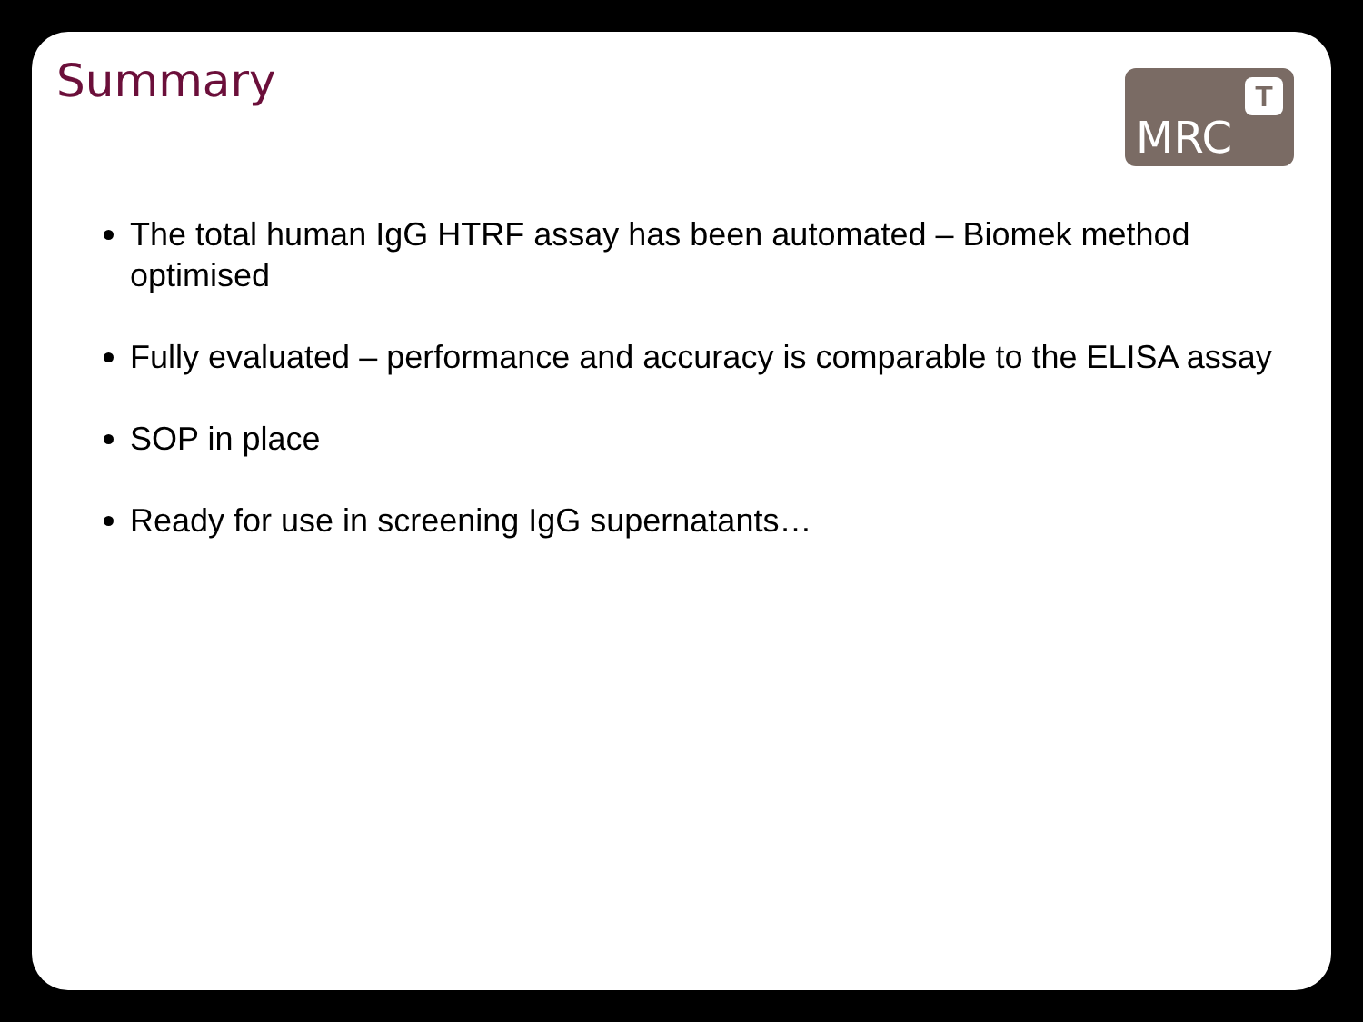Summary MRC
T
The total human IgG HTRF assay has been automated – Biomek method optimised
Fully evaluated – performance and accuracy is comparable to the ELISA assay
SOP in place
Ready for use in screening IgG supernatants…